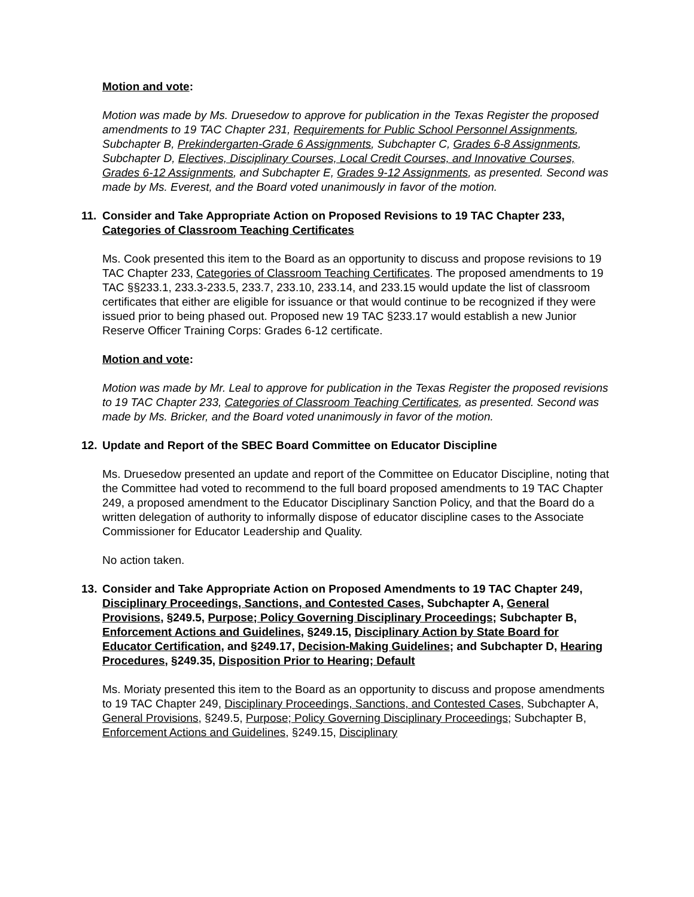Motion and vote:
Motion was made by Ms. Druesedow to approve for publication in the Texas Register the proposed amendments to 19 TAC Chapter 231, Requirements for Public School Personnel Assignments, Subchapter B, Prekindergarten-Grade 6 Assignments, Subchapter C, Grades 6-8 Assignments, Subchapter D, Electives, Disciplinary Courses, Local Credit Courses, and Innovative Courses, Grades 6-12 Assignments, and Subchapter E, Grades 9-12 Assignments, as presented. Second was made by Ms. Everest, and the Board voted unanimously in favor of the motion.
11. Consider and Take Appropriate Action on Proposed Revisions to 19 TAC Chapter 233, Categories of Classroom Teaching Certificates
Ms. Cook presented this item to the Board as an opportunity to discuss and propose revisions to 19 TAC Chapter 233, Categories of Classroom Teaching Certificates. The proposed amendments to 19 TAC §§233.1, 233.3-233.5, 233.7, 233.10, 233.14, and 233.15 would update the list of classroom certificates that either are eligible for issuance or that would continue to be recognized if they were issued prior to being phased out. Proposed new 19 TAC §233.17 would establish a new Junior Reserve Officer Training Corps: Grades 6-12 certificate.
Motion and vote:
Motion was made by Mr. Leal to approve for publication in the Texas Register the proposed revisions to 19 TAC Chapter 233, Categories of Classroom Teaching Certificates, as presented. Second was made by Ms. Bricker, and the Board voted unanimously in favor of the motion.
12. Update and Report of the SBEC Board Committee on Educator Discipline
Ms. Druesedow presented an update and report of the Committee on Educator Discipline, noting that the Committee had voted to recommend to the full board proposed amendments to 19 TAC Chapter 249, a proposed amendment to the Educator Disciplinary Sanction Policy, and that the Board do a written delegation of authority to informally dispose of educator discipline cases to the Associate Commissioner for Educator Leadership and Quality.
No action taken.
13. Consider and Take Appropriate Action on Proposed Amendments to 19 TAC Chapter 249, Disciplinary Proceedings, Sanctions, and Contested Cases, Subchapter A, General Provisions, §249.5, Purpose; Policy Governing Disciplinary Proceedings; Subchapter B, Enforcement Actions and Guidelines, §249.15, Disciplinary Action by State Board for Educator Certification, and §249.17, Decision-Making Guidelines; and Subchapter D, Hearing Procedures, §249.35, Disposition Prior to Hearing; Default
Ms. Moriaty presented this item to the Board as an opportunity to discuss and propose amendments to 19 TAC Chapter 249, Disciplinary Proceedings, Sanctions, and Contested Cases, Subchapter A, General Provisions, §249.5, Purpose; Policy Governing Disciplinary Proceedings; Subchapter B, Enforcement Actions and Guidelines, §249.15, Disciplinary